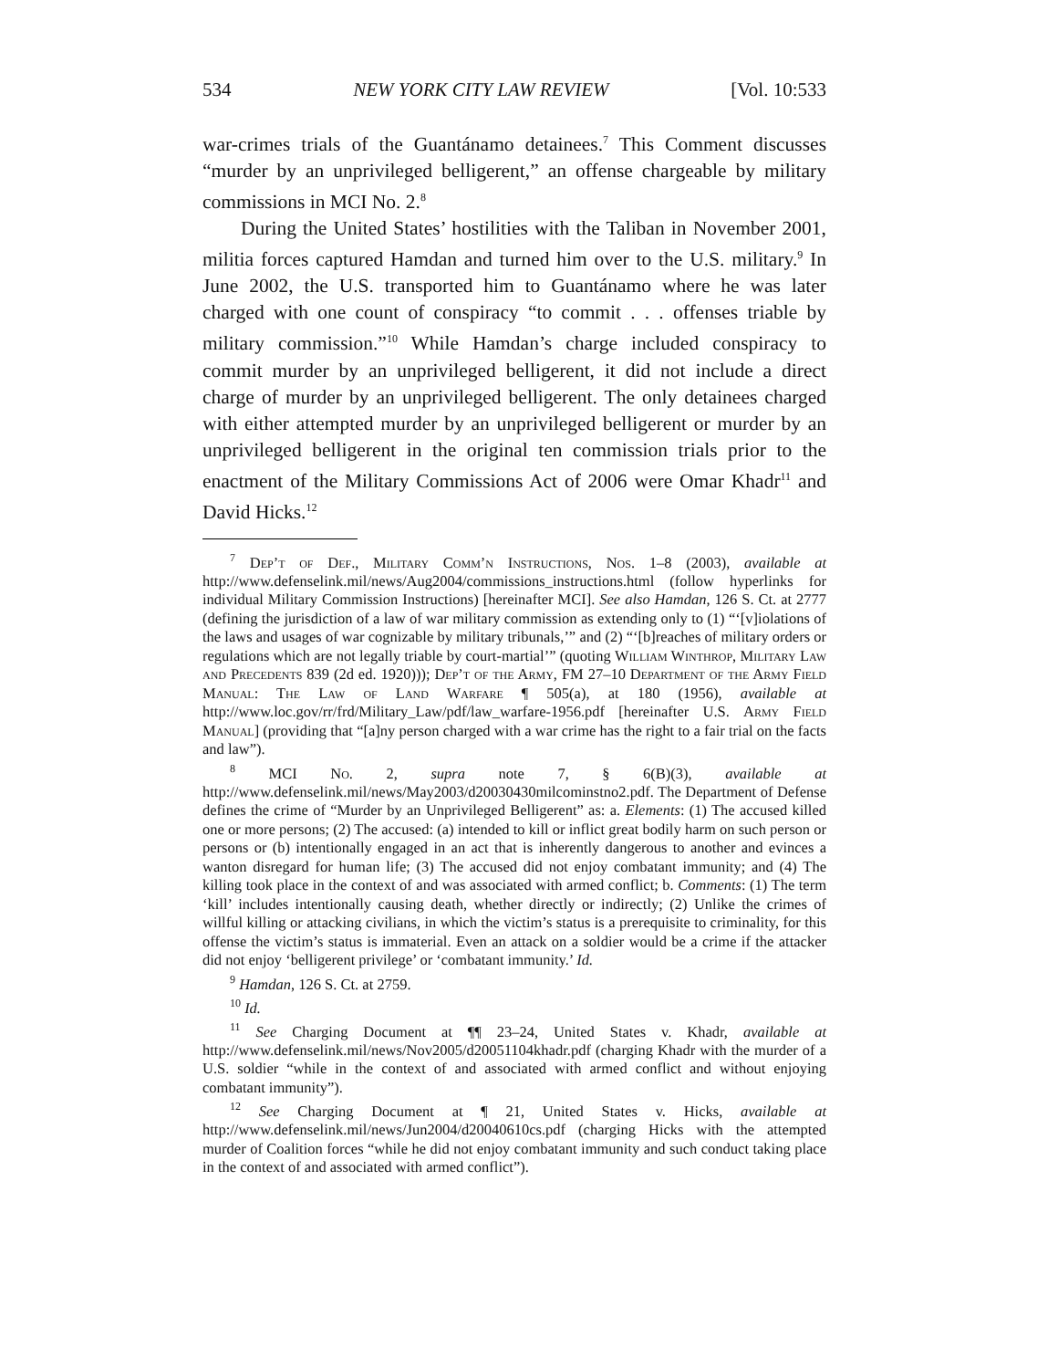534 NEW YORK CITY LAW REVIEW [Vol. 10:533
war-crimes trials of the Guantánamo detainees.<sup>7</sup> This Comment discusses “murder by an unprivileged belligerent,” an offense chargeable by military commissions in MCI No. 2.<sup>8</sup>
During the United States’ hostilities with the Taliban in November 2001, militia forces captured Hamdan and turned him over to the U.S. military.<sup>9</sup> In June 2002, the U.S. transported him to Guantánamo where he was later charged with one count of conspiracy “to commit . . . offenses triable by military commission.”<sup>10</sup> While Hamdan’s charge included conspiracy to commit murder by an unprivileged belligerent, it did not include a direct charge of murder by an unprivileged belligerent. The only detainees charged with either attempted murder by an unprivileged belligerent or murder by an unprivileged belligerent in the original ten commission trials prior to the enactment of the Military Commissions Act of 2006 were Omar Khadr<sup>11</sup> and David Hicks.<sup>12</sup>
<sup>7</sup> Dep’t of Def., Military Comm’n Instructions, Nos. 1–8 (2003), available at http://www.defenselink.mil/news/Aug2004/commissions_instructions.html (follow hyperlinks for individual Military Commission Instructions) [hereinafter MCI]. See also Hamdan, 126 S. Ct. at 2777 (defining the jurisdiction of a law of war military commission as extending only to (1) “‘[v]iolations of the laws and usages of war cognizable by military tribunals,’” and (2) “‘[b]reaches of military orders or regulations which are not legally triable by court-martial’” (quoting William Winthrop, Military Law and Precedents 839 (2d ed. 1920))); Dep’t of the Army, FM 27–10 Department of the Army Field Manual: The Law of Land Warfare ¶ 505(a), at 180 (1956), available at http://www.loc.gov/rr/frd/Military_Law/pdf/law_warfare-1956.pdf [hereinafter U.S. Army Field Manual] (providing that “[a]ny person charged with a war crime has the right to a fair trial on the facts and law”).
<sup>8</sup> MCI No. 2, supra note 7, § 6(B)(3), available at http://www.defenselink.mil/news/May2003/d20030430milcominstno2.pdf. The Department of Defense defines the crime of “Murder by an Unprivileged Belligerent” as: a. Elements: (1) The accused killed one or more persons; (2) The accused: (a) intended to kill or inflict great bodily harm on such person or persons or (b) intentionally engaged in an act that is inherently dangerous to another and evinces a wanton disregard for human life; (3) The accused did not enjoy combatant immunity; and (4) The killing took place in the context of and was associated with armed conflict; b. Comments: (1) The term ‘kill’ includes intentionally causing death, whether directly or indirectly; (2) Unlike the crimes of willful killing or attacking civilians, in which the victim’s status is a prerequisite to criminality, for this offense the victim’s status is immaterial. Even an attack on a soldier would be a crime if the attacker did not enjoy ‘belligerent privilege’ or ‘combatant immunity.’ Id.
<sup>9</sup> Hamdan, 126 S. Ct. at 2759.
<sup>10</sup> Id.
<sup>11</sup> See Charging Document at ¶¶ 23–24, United States v. Khadr, available at http://www.defenselink.mil/news/Nov2005/d20051104khadr.pdf (charging Khadr with the murder of a U.S. soldier “while in the context of and associated with armed conflict and without enjoying combatant immunity”).
<sup>12</sup> See Charging Document at ¶ 21, United States v. Hicks, available at http://www.defenselink.mil/news/Jun2004/d20040610cs.pdf (charging Hicks with the attempted murder of Coalition forces “while he did not enjoy combatant immunity and such conduct taking place in the context of and associated with armed conflict”).